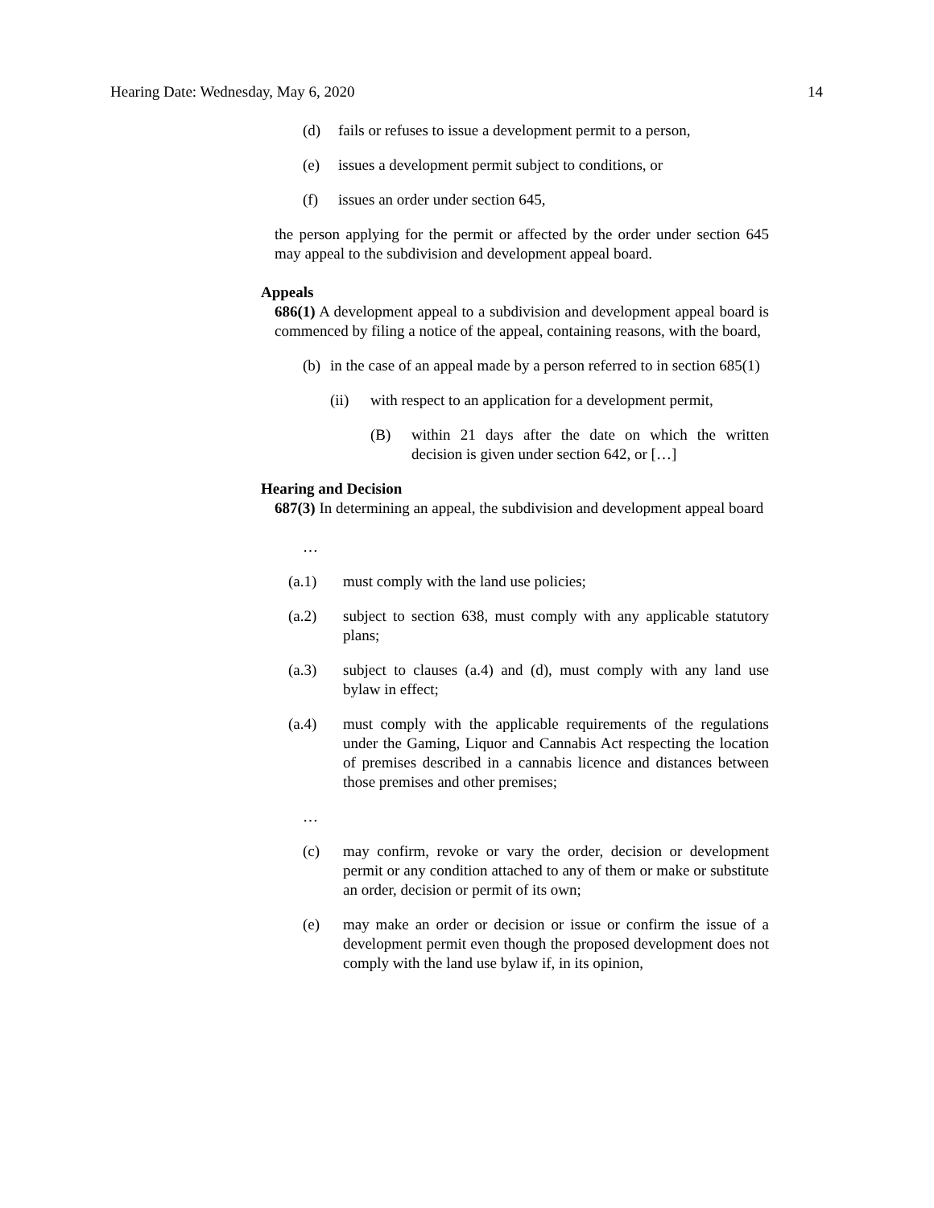Hearing Date: Wednesday, May 6, 2020 14
(d) fails or refuses to issue a development permit to a person,
(e) issues a development permit subject to conditions, or
(f) issues an order under section 645,
the person applying for the permit or affected by the order under section 645 may appeal to the subdivision and development appeal board.
Appeals
686(1) A development appeal to a subdivision and development appeal board is commenced by filing a notice of the appeal, containing reasons, with the board,
(b) in the case of an appeal made by a person referred to in section 685(1)
(ii) with respect to an application for a development permit,
(B) within 21 days after the date on which the written decision is given under section 642, or […]
Hearing and Decision
687(3) In determining an appeal, the subdivision and development appeal board
…
(a.1) must comply with the land use policies;
(a.2) subject to section 638, must comply with any applicable statutory plans;
(a.3) subject to clauses (a.4) and (d), must comply with any land use bylaw in effect;
(a.4) must comply with the applicable requirements of the regulations under the Gaming, Liquor and Cannabis Act respecting the location of premises described in a cannabis licence and distances between those premises and other premises;
…
(c) may confirm, revoke or vary the order, decision or development permit or any condition attached to any of them or make or substitute an order, decision or permit of its own;
(e) may make an order or decision or issue or confirm the issue of a development permit even though the proposed development does not comply with the land use bylaw if, in its opinion,